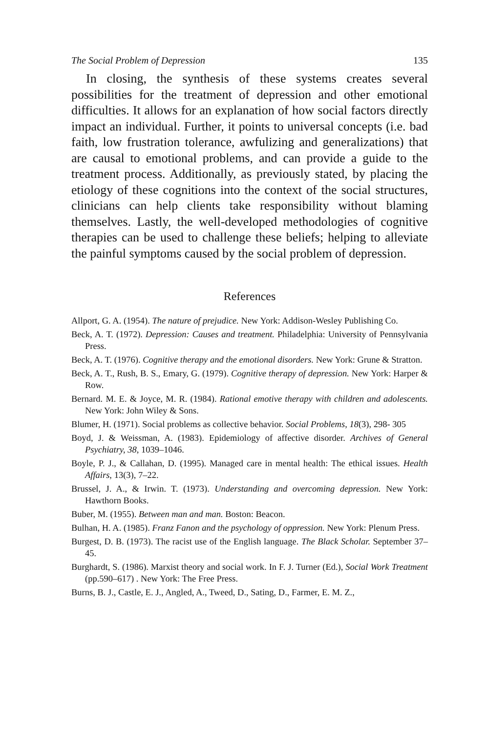The Social Problem of Depression 135
In closing, the synthesis of these systems creates several possibilities for the treatment of depression and other emotional difficulties. It allows for an explanation of how social factors directly impact an individual. Further, it points to universal concepts (i.e. bad faith, low frustration tolerance, awfulizing and generalizations) that are causal to emotional problems, and can provide a guide to the treatment process. Additionally, as previously stated, by placing the etiology of these cognitions into the context of the social structures, clinicians can help clients take responsibility without blaming themselves. Lastly, the well-developed methodologies of cognitive therapies can be used to challenge these beliefs; helping to alleviate the painful symptoms caused by the social problem of depression.
References
Allport, G. A. (1954). The nature of prejudice. New York: Addison-Wesley Publishing Co.
Beck, A. T. (1972). Depression: Causes and treatment. Philadelphia: University of Pennsylvania Press.
Beck, A. T. (1976). Cognitive therapy and the emotional disorders. New York: Grune & Stratton.
Beck, A. T., Rush, B. S., Emary, G. (1979). Cognitive therapy of depression. New York: Harper & Row.
Bernard. M. E. & Joyce, M. R. (1984). Rational emotive therapy with children and adolescents. New York: John Wiley & Sons.
Blumer, H. (1971). Social problems as collective behavior. Social Problems, 18(3), 298- 305
Boyd, J. & Weissman, A. (1983). Epidemiology of affective disorder. Archives of General Psychiatry, 38, 1039–1046.
Boyle, P. J., & Callahan, D. (1995). Managed care in mental health: The ethical issues. Health Affairs, 13(3), 7–22.
Brussel, J. A., & Irwin. T. (1973). Understanding and overcoming depression. New York: Hawthorn Books.
Buber, M. (1955). Between man and man. Boston: Beacon.
Bulhan, H. A. (1985). Franz Fanon and the psychology of oppression. New York: Plenum Press.
Burgest, D. B. (1973). The racist use of the English language. The Black Scholar. September 37–45.
Burghardt, S. (1986). Marxist theory and social work. In F. J. Turner (Ed.), Social Work Treatment (pp.590–617) . New York: The Free Press.
Burns, B. J., Castle, E. J., Angled, A., Tweed, D., Sating, D., Farmer, E. M. Z.,